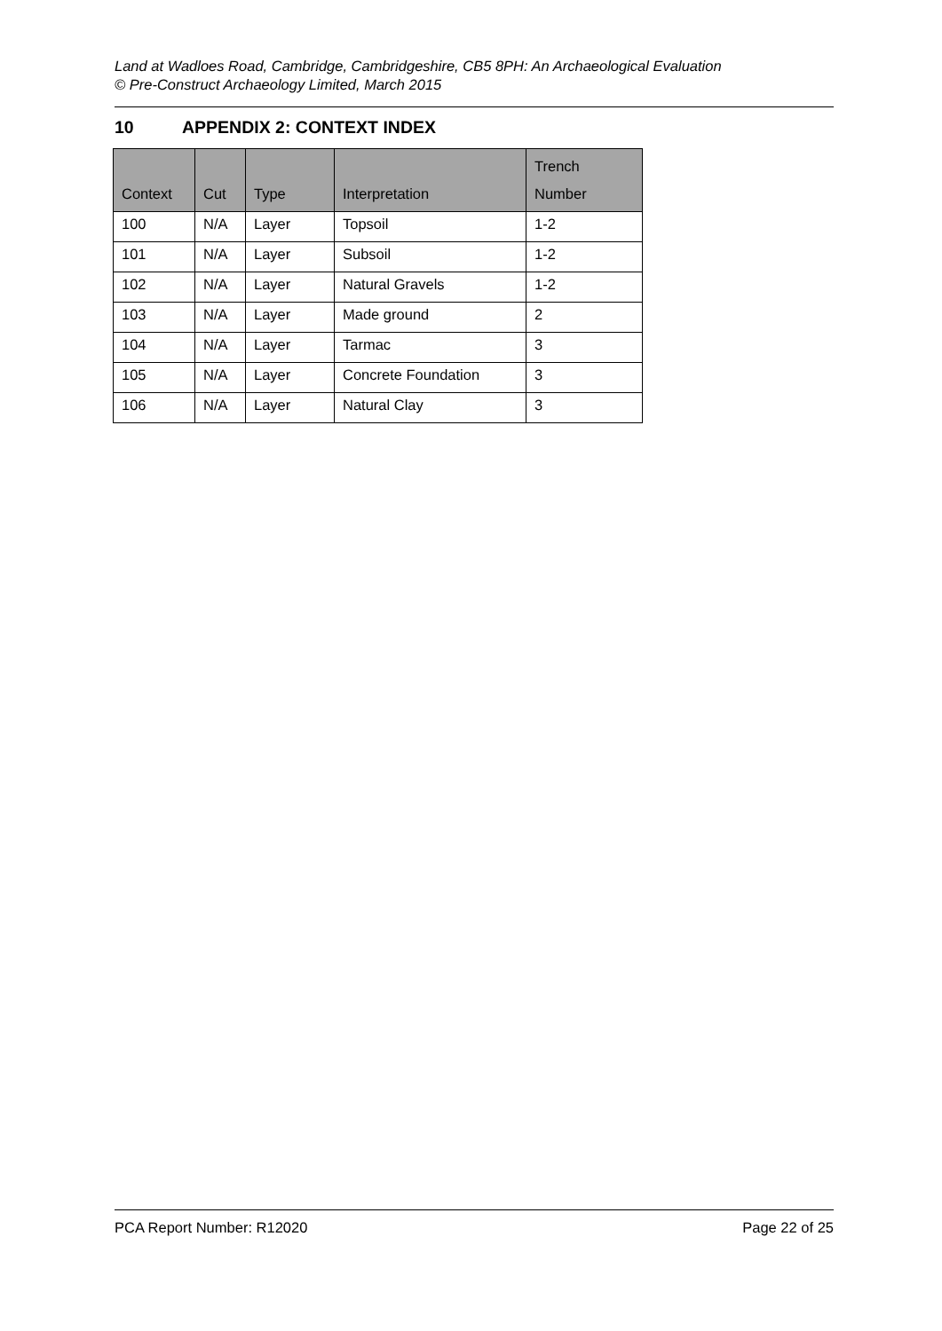Land at Wadloes Road, Cambridge, Cambridgeshire, CB5 8PH: An Archaeological Evaluation
© Pre-Construct Archaeology Limited, March 2015
10 APPENDIX 2: CONTEXT INDEX
| Context | Cut | Type | Interpretation | Trench Number |
| --- | --- | --- | --- | --- |
| 100 | N/A | Layer | Topsoil | 1-2 |
| 101 | N/A | Layer | Subsoil | 1-2 |
| 102 | N/A | Layer | Natural Gravels | 1-2 |
| 103 | N/A | Layer | Made ground | 2 |
| 104 | N/A | Layer | Tarmac | 3 |
| 105 | N/A | Layer | Concrete Foundation | 3 |
| 106 | N/A | Layer | Natural Clay | 3 |
PCA Report Number: R12020 Page 22 of 25